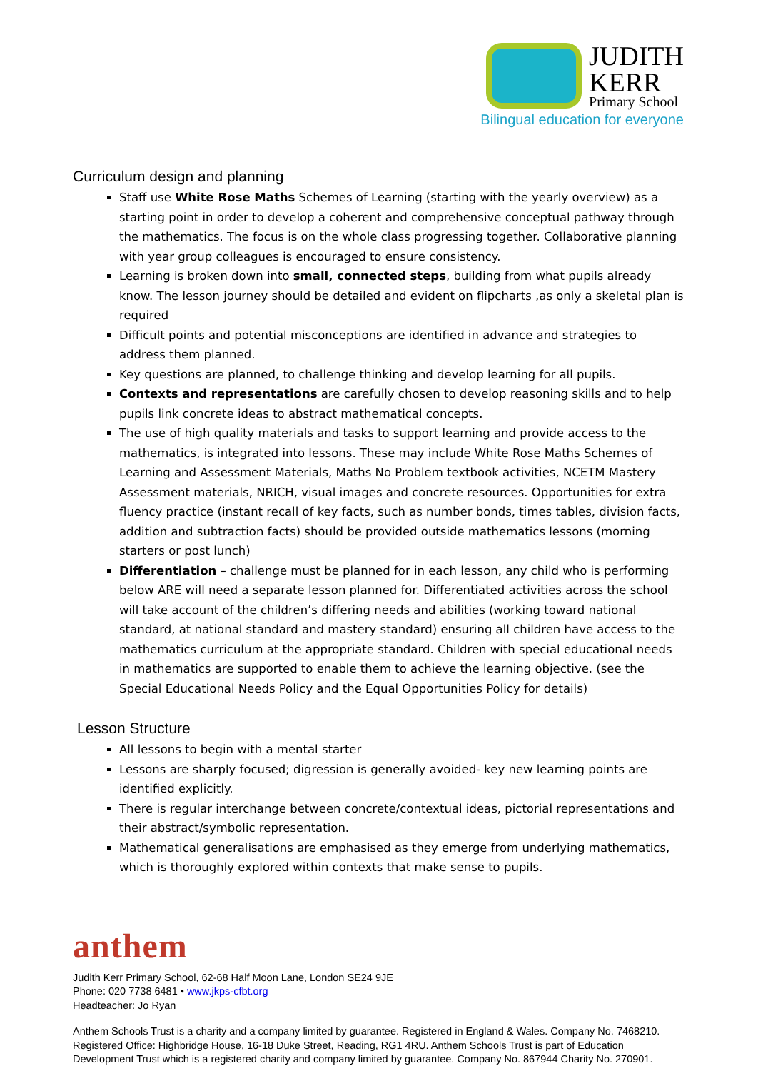JUDITH
KERR
Primary School
Bilingual education for everyone
Curriculum design and planning
Staff use White Rose Maths Schemes of Learning (starting with the yearly overview) as a starting point in order to develop a coherent and comprehensive conceptual pathway through the mathematics. The focus is on the whole class progressing together. Collaborative planning with year group colleagues is encouraged to ensure consistency.
Learning is broken down into small, connected steps, building from what pupils already know. The lesson journey should be detailed and evident on flipcharts ,as only a skeletal plan is required
Difficult points and potential misconceptions are identified in advance and strategies to address them planned.
Key questions are planned, to challenge thinking and develop learning for all pupils.
Contexts and representations are carefully chosen to develop reasoning skills and to help pupils link concrete ideas to abstract mathematical concepts.
The use of high quality materials and tasks to support learning and provide access to the mathematics, is integrated into lessons. These may include White Rose Maths Schemes of Learning and Assessment Materials, Maths No Problem textbook activities, NCETM Mastery Assessment materials, NRICH, visual images and concrete resources. Opportunities for extra fluency practice (instant recall of key facts, such as number bonds, times tables, division facts, addition and subtraction facts) should be provided outside mathematics lessons (morning starters or post lunch)
Differentiation – challenge must be planned for in each lesson, any child who is performing below ARE will need a separate lesson planned for. Differentiated activities across the school will take account of the children’s differing needs and abilities (working toward national standard, at national standard and mastery standard) ensuring all children have access to the mathematics curriculum at the appropriate standard. Children with special educational needs in mathematics are supported to enable them to achieve the learning objective. (see the Special Educational Needs Policy and the Equal Opportunities Policy for details)
Lesson Structure
All lessons to begin with a mental starter
Lessons are sharply focused; digression is generally avoided- key new learning points are identified explicitly.
There is regular interchange between concrete/contextual ideas, pictorial representations and their abstract/symbolic representation.
Mathematical generalisations are emphasised as they emerge from underlying mathematics, which is thoroughly explored within contexts that make sense to pupils.
anthem
Judith Kerr Primary School, 62-68 Half Moon Lane, London SE24 9JE
Phone: 020 7738 6481 • www.jkps-cfbt.org
Headteacher: Jo Ryan
Anthem Schools Trust is a charity and a company limited by guarantee. Registered in England & Wales. Company No. 7468210. Registered Office: Highbridge House, 16-18 Duke Street, Reading, RG1 4RU. Anthem Schools Trust is part of Education Development Trust which is a registered charity and company limited by guarantee. Company No. 867944 Charity No. 270901.